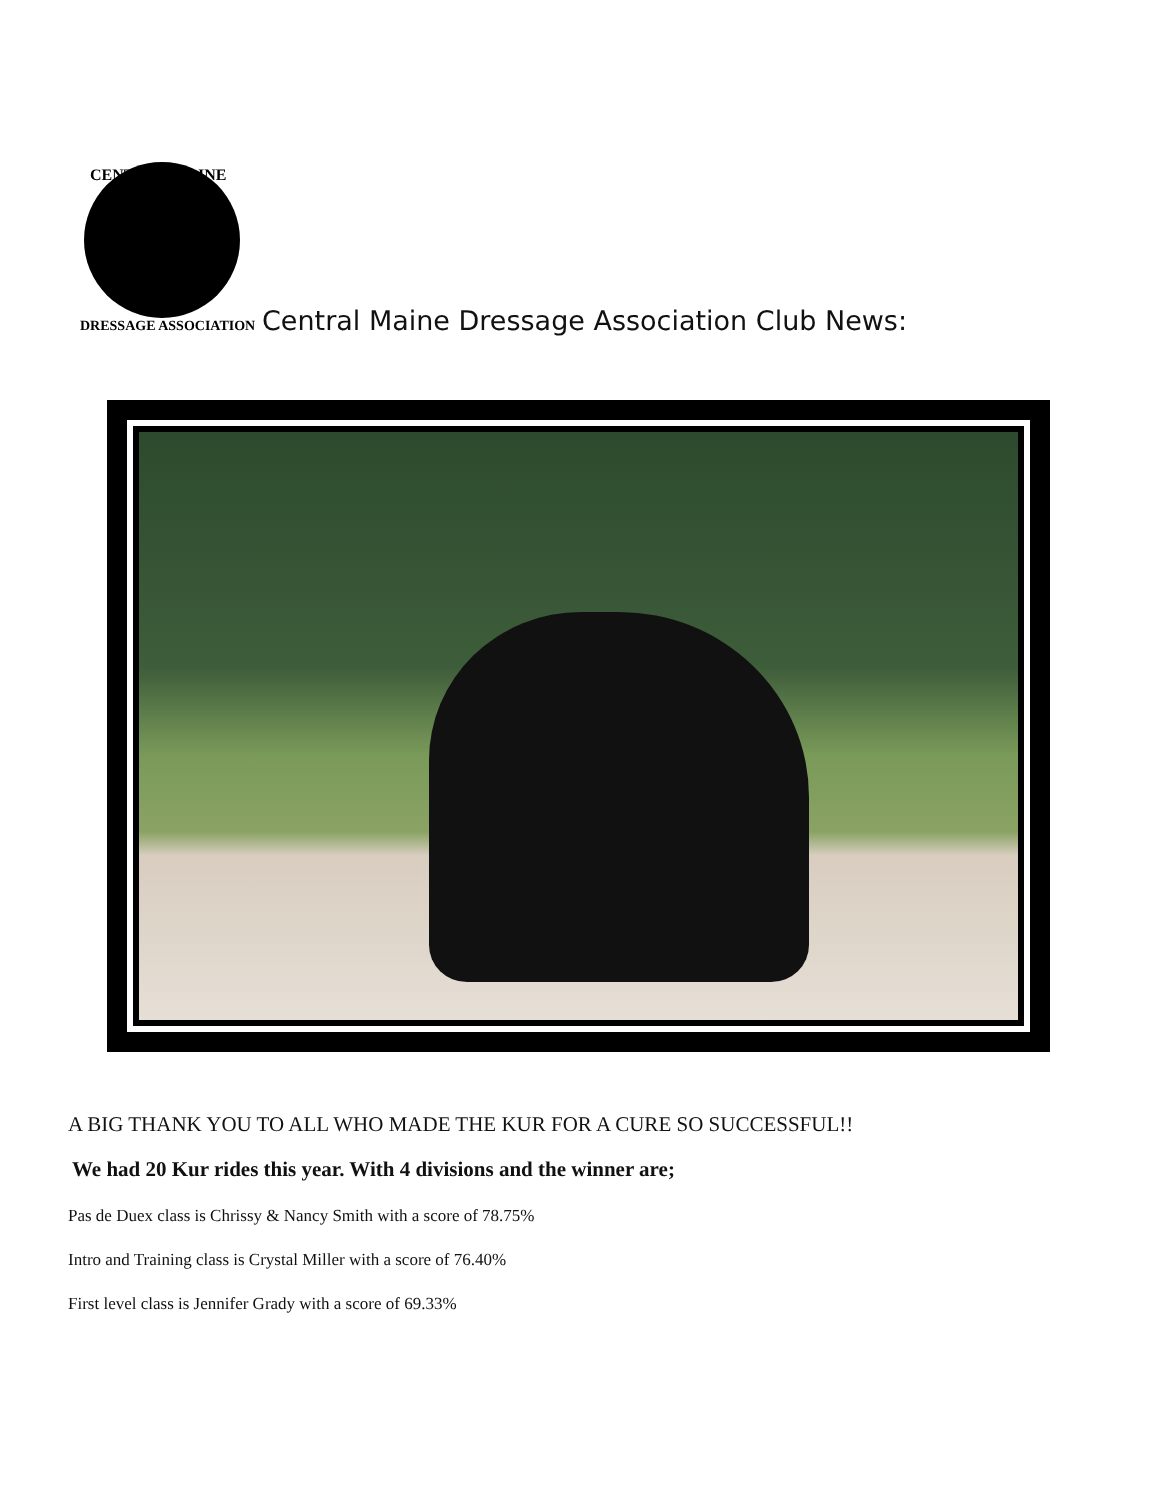CENTRAL MAINE
DRESSAGE ASSOCIATION
Central Maine Dressage Association Club News:
A BIG THANK YOU TO ALL WHO MADE THE KUR FOR A CURE SO SUCCESSFUL!!
We had 20 Kur rides this year. With 4 divisions and the winner are;
Pas de Duex class is Chrissy & Nancy Smith with a score of 78.75%
Intro and Training class is Crystal Miller with a score of 76.40%
First level class is Jennifer Grady with a score of 69.33%